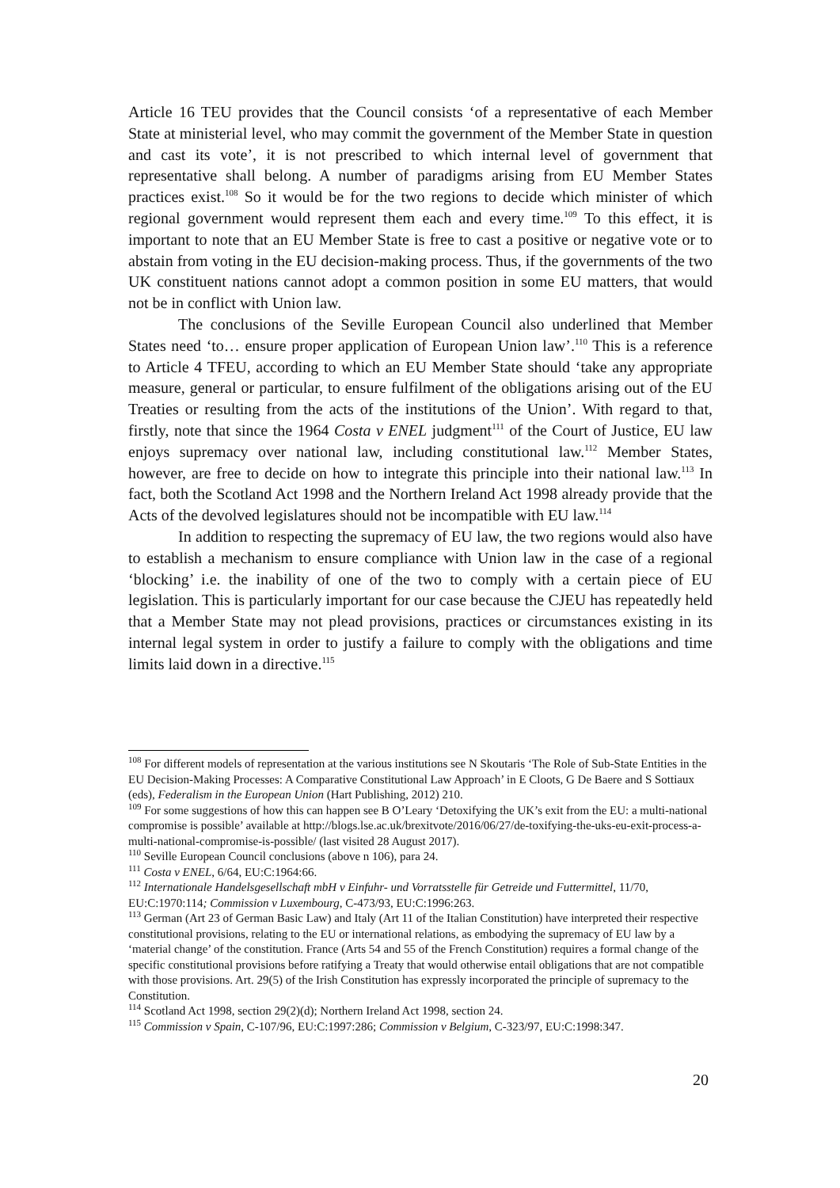Article 16 TEU provides that the Council consists ‘of a representative of each Member State at ministerial level, who may commit the government of the Member State in question and cast its vote’, it is not prescribed to which internal level of government that representative shall belong. A number of paradigms arising from EU Member States practices exist.<sup>108</sup> So it would be for the two regions to decide which minister of which regional government would represent them each and every time.<sup>109</sup> To this effect, it is important to note that an EU Member State is free to cast a positive or negative vote or to abstain from voting in the EU decision-making process. Thus, if the governments of the two UK constituent nations cannot adopt a common position in some EU matters, that would not be in conflict with Union law.
The conclusions of the Seville European Council also underlined that Member States need ‘to… ensure proper application of European Union law’.<sup>110</sup> This is a reference to Article 4 TFEU, according to which an EU Member State should ‘take any appropriate measure, general or particular, to ensure fulfilment of the obligations arising out of the EU Treaties or resulting from the acts of the institutions of the Union’. With regard to that, firstly, note that since the 1964 Costa v ENEL judgment<sup>111</sup> of the Court of Justice, EU law enjoys supremacy over national law, including constitutional law.<sup>112</sup> Member States, however, are free to decide on how to integrate this principle into their national law.<sup>113</sup> In fact, both the Scotland Act 1998 and the Northern Ireland Act 1998 already provide that the Acts of the devolved legislatures should not be incompatible with EU law.<sup>114</sup>
In addition to respecting the supremacy of EU law, the two regions would also have to establish a mechanism to ensure compliance with Union law in the case of a regional ‘blocking’ i.e. the inability of one of the two to comply with a certain piece of EU legislation. This is particularly important for our case because the CJEU has repeatedly held that a Member State may not plead provisions, practices or circumstances existing in its internal legal system in order to justify a failure to comply with the obligations and time limits laid down in a directive.<sup>115</sup>
<sup>108</sup> For different models of representation at the various institutions see N Skoutaris ‘The Role of Sub-State Entities in the EU Decision-Making Processes: A Comparative Constitutional Law Approach’ in E Cloots, G De Baere and S Sottiaux (eds), Federalism in the European Union (Hart Publishing, 2012) 210.
<sup>109</sup> For some suggestions of how this can happen see B O’Leary ‘Detoxifying the UK’s exit from the EU: a multi-national compromise is possible’ available at http://blogs.lse.ac.uk/brexitvote/2016/06/27/de-toxifying-the-uks-eu-exit-process-a-multi-national-compromise-is-possible/ (last visited 28 August 2017).
<sup>110</sup> Seville European Council conclusions (above n 106), para 24.
<sup>111</sup> Costa v ENEL, 6/64, EU:C:1964:66.
<sup>112</sup> Internationale Handelsgesellschaft mbH v Einfuhr- und Vorratsstelle für Getreide und Futtermittel, 11/70, EU:C:1970:114; Commission v Luxembourg, C-473/93, EU:C:1996:263.
<sup>113</sup> German (Art 23 of German Basic Law) and Italy (Art 11 of the Italian Constitution) have interpreted their respective constitutional provisions, relating to the EU or international relations, as embodying the supremacy of EU law by a ‘material change’ of the constitution. France (Arts 54 and 55 of the French Constitution) requires a formal change of the specific constitutional provisions before ratifying a Treaty that would otherwise entail obligations that are not compatible with those provisions. Art. 29(5) of the Irish Constitution has expressly incorporated the principle of supremacy to the Constitution.
<sup>114</sup> Scotland Act 1998, section 29(2)(d); Northern Ireland Act 1998, section 24.
<sup>115</sup> Commission v Spain, C-107/96, EU:C:1997:286; Commission v Belgium, C-323/97, EU:C:1998:347.
20